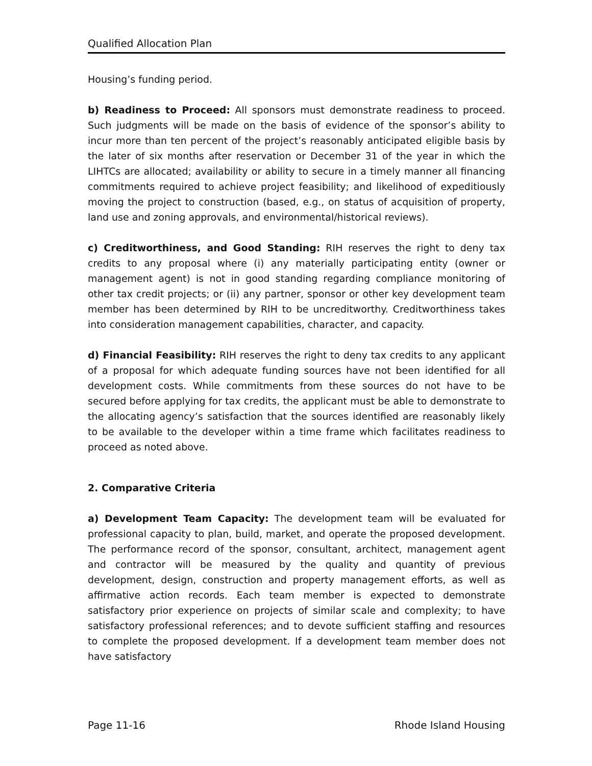Qualified Allocation Plan
Housing’s funding period.
b) Readiness to Proceed: All sponsors must demonstrate readiness to proceed. Such judgments will be made on the basis of evidence of the sponsor’s ability to incur more than ten percent of the project’s reasonably anticipated eligible basis by the later of six months after reservation or December 31 of the year in which the LIHTCs are allocated; availability or ability to secure in a timely manner all financing commitments required to achieve project feasibility; and likelihood of expeditiously moving the project to construction (based, e.g., on status of acquisition of property, land use and zoning approvals, and environmental/historical reviews).
c) Creditworthiness, and Good Standing: RIH reserves the right to deny tax credits to any proposal where (i) any materially participating entity (owner or management agent) is not in good standing regarding compliance monitoring of other tax credit projects; or (ii) any partner, sponsor or other key development team member has been determined by RIH to be uncreditworthy. Creditworthiness takes into consideration management capabilities, character, and capacity.
d) Financial Feasibility: RIH reserves the right to deny tax credits to any applicant of a proposal for which adequate funding sources have not been identified for all development costs. While commitments from these sources do not have to be secured before applying for tax credits, the applicant must be able to demonstrate to the allocating agency’s satisfaction that the sources identified are reasonably likely to be available to the developer within a time frame which facilitates readiness to proceed as noted above.
2. Comparative Criteria
a) Development Team Capacity: The development team will be evaluated for professional capacity to plan, build, market, and operate the proposed development. The performance record of the sponsor, consultant, architect, management agent and contractor will be measured by the quality and quantity of previous development, design, construction and property management efforts, as well as affirmative action records. Each team member is expected to demonstrate satisfactory prior experience on projects of similar scale and complexity; to have satisfactory professional references; and to devote sufficient staffing and resources to complete the proposed development. If a development team member does not have satisfactory
Page 11-16 Rhode Island Housing